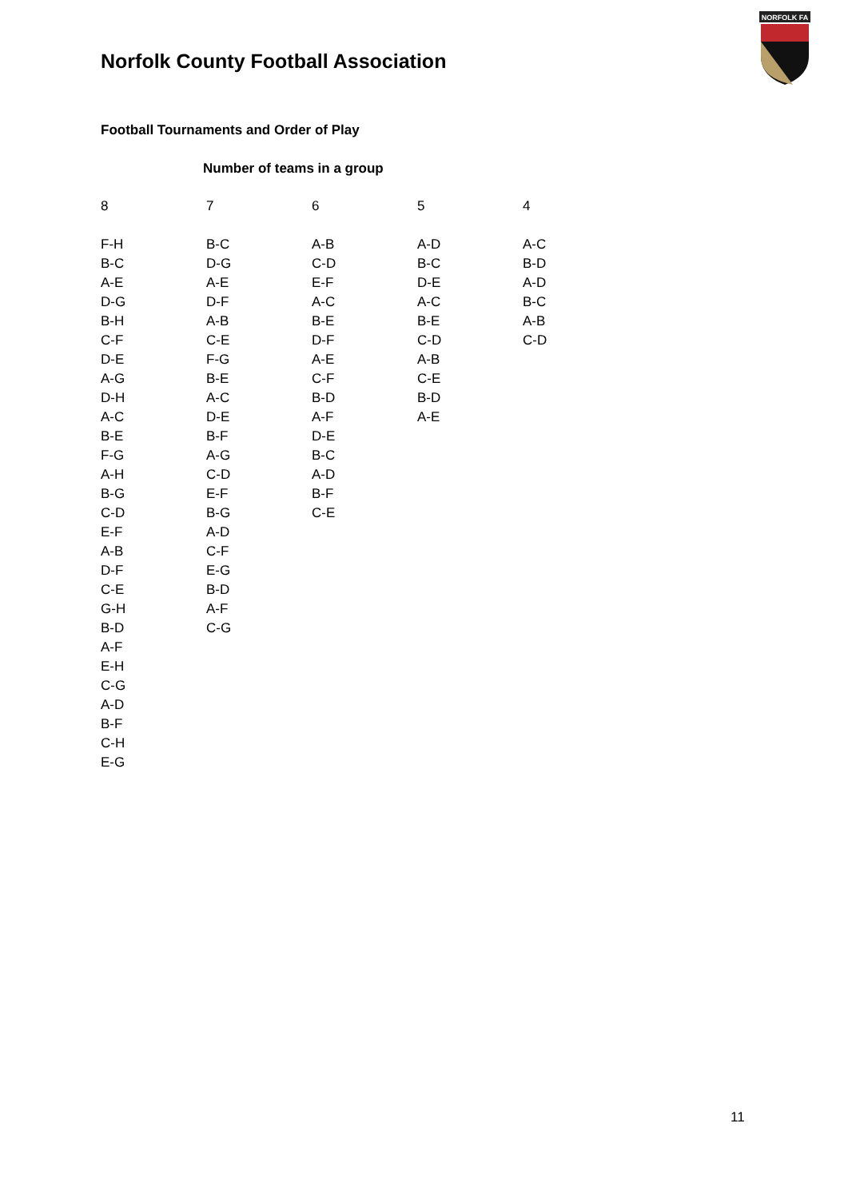Norfolk County Football Association
NORFOLK FA
Football Tournaments and Order of Play
Number of teams in a group
| 8 | 7 | 6 | 5 | 4 |
| F-H | B-C | A-B | A-D | A-C |
| B-C | D-G | C-D | B-C | B-D |
| A-E | A-E | E-F | D-E | A-D |
| D-G | D-F | A-C | A-C | B-C |
| B-H | A-B | B-E | B-E | A-B |
| C-F | C-E | D-F | C-D | C-D |
| D-E | F-G | A-E | A-B | |
| A-G | B-E | C-F | C-E | |
| D-H | A-C | B-D | B-D | |
| A-C | D-E | A-F | A-E | |
| B-E | B-F | D-E | | |
| F-G | A-G | B-C | | |
| A-H | C-D | A-D | | |
| B-G | E-F | B-F | | |
| C-D | B-G | C-E | | |
| E-F | A-D | | | |
| A-B | C-F | | | |
| D-F | E-G | | | |
| C-E | B-D | | | |
| G-H | A-F | | | |
| B-D | C-G | | | |
| A-F | | | | |
| E-H | | | | |
| C-G | | | | |
| A-D | | | | |
| B-F | | | | |
| C-H | | | | |
| E-G | | | | |
11